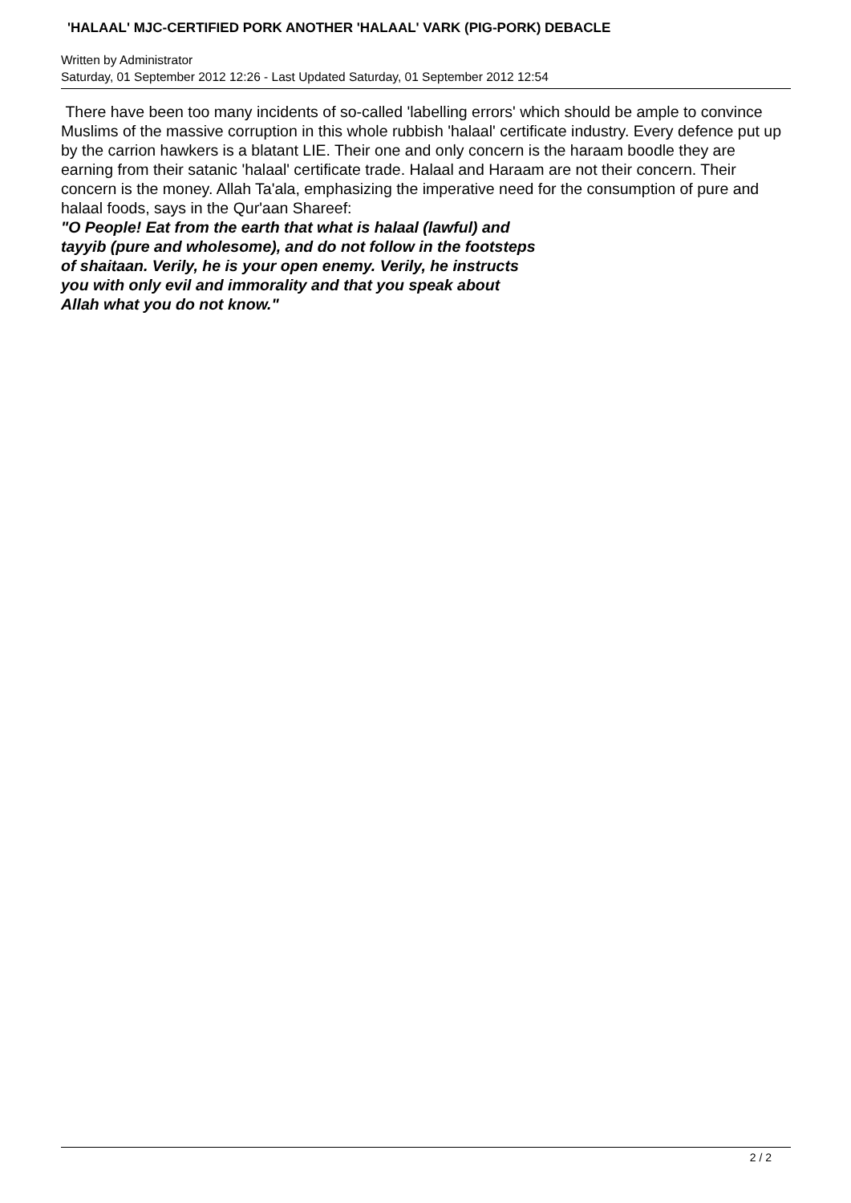'HALAAL' MJC-CERTIFIED PORK ANOTHER 'HALAAL' VARK (PIG-PORK) DEBACLE
Written by Administrator
Saturday, 01 September 2012 12:26 - Last Updated Saturday, 01 September 2012 12:54
There have been too many incidents of so-called 'labelling errors' which should be ample to convince Muslims of the massive corruption in this whole rubbish 'halaal' certificate industry. Every defence put up by the carrion hawkers is a blatant LIE. Their one and only concern is the haraam boodle they are earning from their satanic 'halaal' certificate trade. Halaal and Haraam are not their concern. Their concern is the money. Allah Ta'ala, emphasizing the imperative need for the consumption of pure and halaal foods, says in the Qur'aan Shareef:
"O People! Eat from the earth that what is halaal (lawful) and
tayyib (pure and wholesome), and do not follow in the footsteps
of shaitaan. Verily, he is your open enemy. Verily, he instructs
you with only evil and immorality and that you speak about
Allah what you do not know."
2 / 2